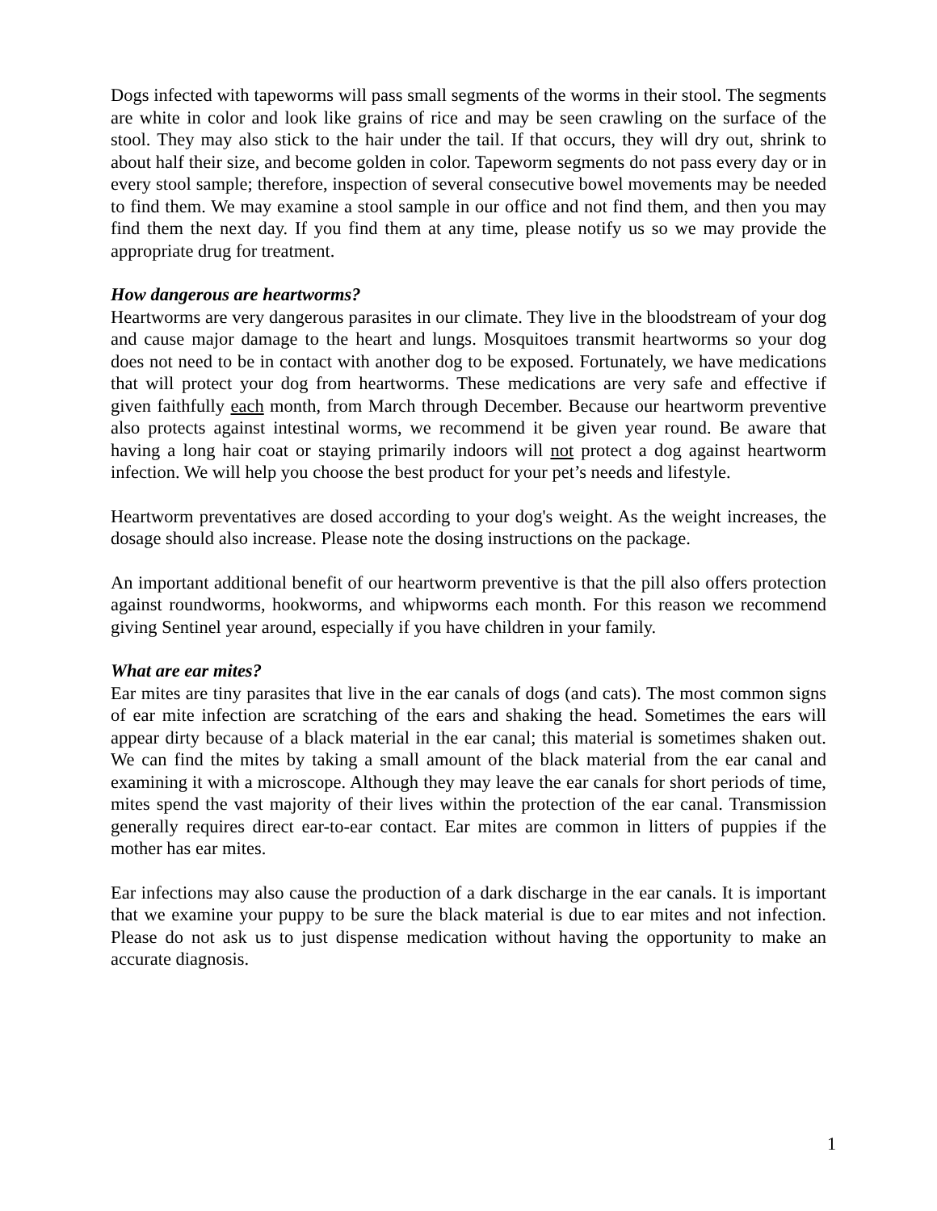Dogs infected with tapeworms will pass small segments of the worms in their stool. The segments are white in color and look like grains of rice and may be seen crawling on the surface of the stool. They may also stick to the hair under the tail. If that occurs, they will dry out, shrink to about half their size, and become golden in color. Tapeworm segments do not pass every day or in every stool sample; therefore, inspection of several consecutive bowel movements may be needed to find them. We may examine a stool sample in our office and not find them, and then you may find them the next day. If you find them at any time, please notify us so we may provide the appropriate drug for treatment.
How dangerous are heartworms?
Heartworms are very dangerous parasites in our climate. They live in the bloodstream of your dog and cause major damage to the heart and lungs. Mosquitoes transmit heartworms so your dog does not need to be in contact with another dog to be exposed. Fortunately, we have medications that will protect your dog from heartworms. These medications are very safe and effective if given faithfully each month, from March through December. Because our heartworm preventive also protects against intestinal worms, we recommend it be given year round. Be aware that having a long hair coat or staying primarily indoors will not protect a dog against heartworm infection. We will help you choose the best product for your pet’s needs and lifestyle.
Heartworm preventatives are dosed according to your dog's weight. As the weight increases, the dosage should also increase. Please note the dosing instructions on the package.
An important additional benefit of our heartworm preventive is that the pill also offers protection against roundworms, hookworms, and whipworms each month. For this reason we recommend giving Sentinel year around, especially if you have children in your family.
What are ear mites?
Ear mites are tiny parasites that live in the ear canals of dogs (and cats). The most common signs of ear mite infection are scratching of the ears and shaking the head. Sometimes the ears will appear dirty because of a black material in the ear canal; this material is sometimes shaken out. We can find the mites by taking a small amount of the black material from the ear canal and examining it with a microscope. Although they may leave the ear canals for short periods of time, mites spend the vast majority of their lives within the protection of the ear canal. Transmission generally requires direct ear-to-ear contact. Ear mites are common in litters of puppies if the mother has ear mites.
Ear infections may also cause the production of a dark discharge in the ear canals. It is important that we examine your puppy to be sure the black material is due to ear mites and not infection. Please do not ask us to just dispense medication without having the opportunity to make an accurate diagnosis.
1